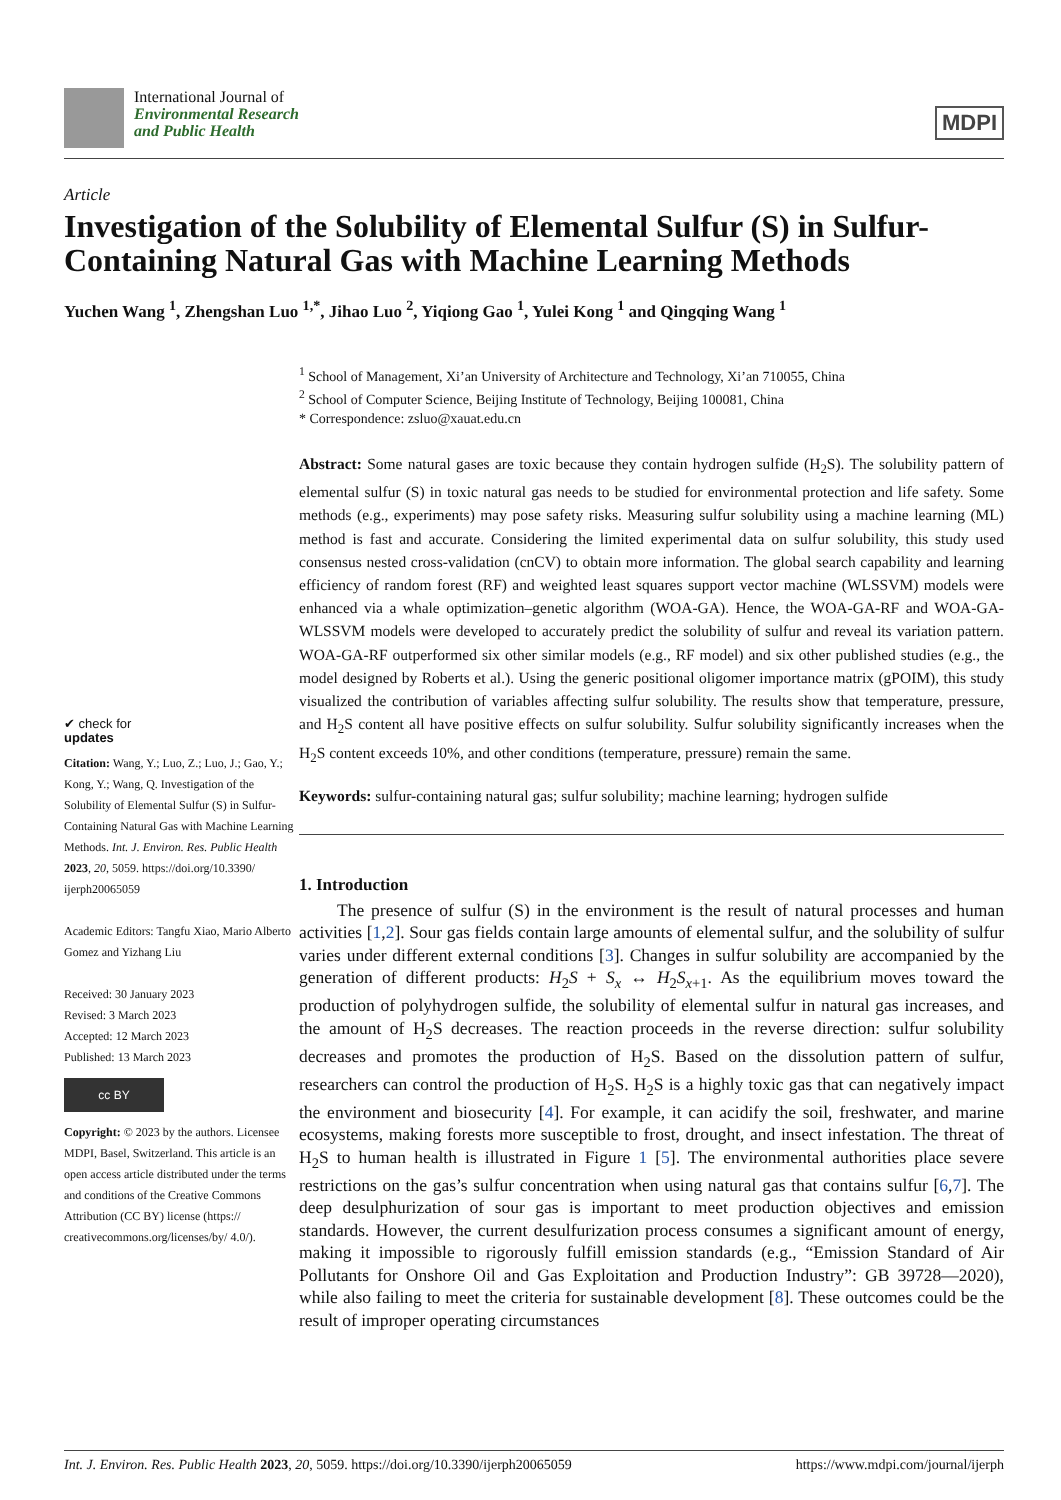International Journal of
Environmental Research
and Public Health
MDPI
Article
Investigation of the Solubility of Elemental Sulfur (S) in Sulfur-Containing Natural Gas with Machine Learning Methods
Yuchen Wang <sup>1</sup>, Zhengshan Luo <sup>1,*</sup>, Jihao Luo <sup>2</sup>, Yiqiong Gao <sup>1</sup>, Yulei Kong <sup>1</sup> and Qingqing Wang <sup>1</sup>
✔ check for
updates
Citation: Wang, Y.; Luo, Z.; Luo, J.; Gao, Y.; Kong, Y.; Wang, Q. Investigation of the Solubility of Elemental Sulfur (S) in Sulfur-Containing Natural Gas with Machine Learning Methods. Int. J. Environ. Res. Public Health 2023, 20, 5059. https://doi.org/10.3390/ ijerph20065059
Academic Editors: Tangfu Xiao, Mario Alberto Gomez and Yizhang Liu
Received: 30 January 2023
Revised: 3 March 2023
Accepted: 12 March 2023
Published: 13 March 2023
cc BY
Copyright: © 2023 by the authors. Licensee MDPI, Basel, Switzerland. This article is an open access article distributed under the terms and conditions of the Creative Commons Attribution (CC BY) license (https:// creativecommons.org/licenses/by/ 4.0/).
<sup>1</sup> School of Management, Xi’an University of Architecture and Technology, Xi’an 710055, China
<sup>2</sup> School of Computer Science, Beijing Institute of Technology, Beijing 100081, China
* Correspondence: zsluo@xauat.edu.cn
Abstract: Some natural gases are toxic because they contain hydrogen sulfide (H<sub>2</sub>S). The solubility pattern of elemental sulfur (S) in toxic natural gas needs to be studied for environmental protection and life safety. Some methods (e.g., experiments) may pose safety risks. Measuring sulfur solubility using a machine learning (ML) method is fast and accurate. Considering the limited experimental data on sulfur solubility, this study used consensus nested cross-validation (cnCV) to obtain more information. The global search capability and learning efficiency of random forest (RF) and weighted least squares support vector machine (WLSSVM) models were enhanced via a whale optimization–genetic algorithm (WOA-GA). Hence, the WOA-GA-RF and WOA-GA-WLSSVM models were developed to accurately predict the solubility of sulfur and reveal its variation pattern. WOA-GA-RF outperformed six other similar models (e.g., RF model) and six other published studies (e.g., the model designed by Roberts et al.). Using the generic positional oligomer importance matrix (gPOIM), this study visualized the contribution of variables affecting sulfur solubility. The results show that temperature, pressure, and H<sub>2</sub>S content all have positive effects on sulfur solubility. Sulfur solubility significantly increases when the H<sub>2</sub>S content exceeds 10%, and other conditions (temperature, pressure) remain the same.
Keywords: sulfur-containing natural gas; sulfur solubility; machine learning; hydrogen sulfide
1. Introduction
The presence of sulfur (S) in the environment is the result of natural processes and human activities [1,2]. Sour gas fields contain large amounts of elemental sulfur, and the solubility of sulfur varies under different external conditions [3]. Changes in sulfur solubility are accompanied by the generation of different products: H<sub>2</sub>S + S<sub>x</sub> ↔ H<sub>2</sub>S<sub>x+1</sub>. As the equilibrium moves toward the production of polyhydrogen sulfide, the solubility of elemental sulfur in natural gas increases, and the amount of H<sub>2</sub>S decreases. The reaction proceeds in the reverse direction: sulfur solubility decreases and promotes the production of H<sub>2</sub>S. Based on the dissolution pattern of sulfur, researchers can control the production of H<sub>2</sub>S. H<sub>2</sub>S is a highly toxic gas that can negatively impact the environment and biosecurity [4]. For example, it can acidify the soil, freshwater, and marine ecosystems, making forests more susceptible to frost, drought, and insect infestation. The threat of H<sub>2</sub>S to human health is illustrated in Figure 1 [5]. The environmental authorities place severe restrictions on the gas’s sulfur concentration when using natural gas that contains sulfur [6,7]. The deep desulphurization of sour gas is important to meet production objectives and emission standards. However, the current desulfurization process consumes a significant amount of energy, making it impossible to rigorously fulfill emission standards (e.g., “Emission Standard of Air Pollutants for Onshore Oil and Gas Exploitation and Production Industry”: GB 39728—2020), while also failing to meet the criteria for sustainable development [8]. These outcomes could be the result of improper operating circumstances
Int. J. Environ. Res. Public Health 2023, 20, 5059. https://doi.org/10.3390/ijerph20065059 https://www.mdpi.com/journal/ijerph